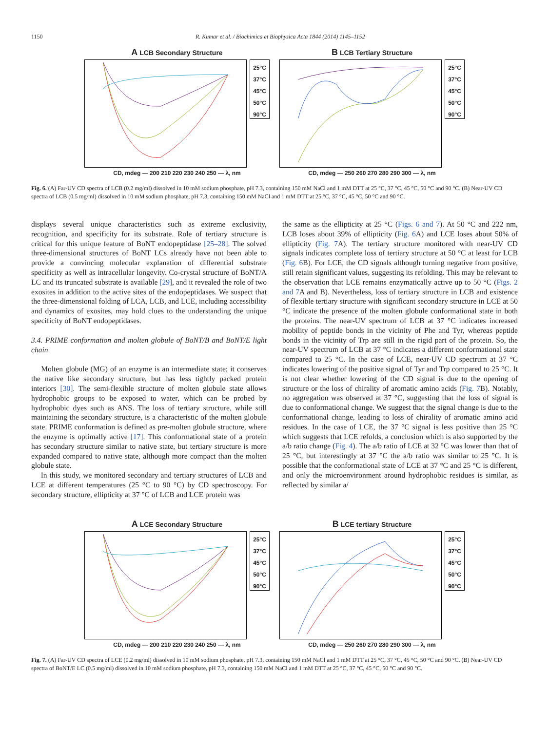1150 R. Kumar et al. / Biochimica et Biophysica Acta 1844 (2014) 1145–1152
A LCB Secondary Structure
25°C
37°C
45°C
50°C
90°C
CD, mdeg — 200 210 220 230 240 250 — λ, nm
B LCB Tertiary Structure
25°C
37°C
45°C
50°C
90°C
CD, mdeg — 250 260 270 280 290 300 — λ, nm
Fig. 6. (A) Far-UV CD spectra of LCB (0.2 mg/ml) dissolved in 10 mM sodium phosphate, pH 7.3, containing 150 mM NaCl and 1 mM DTT at 25 °C, 37 °C, 45 °C, 50 °C and 90 °C. (B) Near-UV CD spectra of LCB (0.5 mg/ml) dissolved in 10 mM sodium phosphate, pH 7.3, containing 150 mM NaCl and 1 mM DTT at 25 °C, 37 °C, 45 °C, 50 °C and 90 °C.
displays several unique characteristics such as extreme exclusivity, recognition, and specificity for its substrate. Role of tertiary structure is critical for this unique feature of BoNT endopeptidase [25–28]. The solved three-dimensional structures of BoNT LCs already have not been able to provide a convincing molecular explanation of differential substrate specificity as well as intracellular longevity. Co-crystal structure of BoNT/A LC and its truncated substrate is available [29], and it revealed the role of two exosites in addition to the active sites of the endopeptidases. We suspect that the three-dimensional folding of LCA, LCB, and LCE, including accessibility and dynamics of exosites, may hold clues to the understanding the unique specificity of BoNT endopeptidases.
3.4. PRIME conformation and molten globule of BoNT/B and BoNT/E light chain
Molten globule (MG) of an enzyme is an intermediate state; it conserves the native like secondary structure, but has less tightly packed protein interiors [30]. The semi-flexible structure of molten globule state allows hydrophobic groups to be exposed to water, which can be probed by hydrophobic dyes such as ANS. The loss of tertiary structure, while still maintaining the secondary structure, is a characteristic of the molten globule state. PRIME conformation is defined as pre-molten globule structure, where the enzyme is optimally active [17]. This conformational state of a protein has secondary structure similar to native state, but tertiary structure is more expanded compared to native state, although more compact than the molten globule state.
In this study, we monitored secondary and tertiary structures of LCB and LCE at different temperatures (25 °C to 90 °C) by CD spectroscopy. For secondary structure, ellipticity at 37 °C of LCB and LCE protein was
the same as the ellipticity at 25 °C (Figs. 6 and 7). At 50 °C and 222 nm, LCB loses about 39% of ellipticity (Fig. 6 A) and LCE loses about 50% of ellipticity (Fig. 7 A). The tertiary structure monitored with near-UV CD signals indicates complete loss of tertiary structure at 50 °C at least for LCB (Fig. 6 B). For LCE, the CD signals although turning negative from positive, still retain significant values, suggesting its refolding. This may be relevant to the observation that LCE remains enzymatically active up to 50 °C (Figs. 2 and 7 A and B). Nevertheless, loss of tertiary structure in LCB and existence of flexible tertiary structure with significant secondary structure in LCE at 50 °C indicate the presence of the molten globule conformational state in both the proteins. The near-UV spectrum of LCB at 37 °C indicates increased mobility of peptide bonds in the vicinity of Phe and Tyr, whereas peptide bonds in the vicinity of Trp are still in the rigid part of the protein. So, the near-UV spectrum of LCB at 37 °C indicates a different conformational state compared to 25 °C. In the case of LCE, near-UV CD spectrum at 37 °C indicates lowering of the positive signal of Tyr and Trp compared to 25 °C. It is not clear whether lowering of the CD signal is due to the opening of structure or the loss of chirality of aromatic amino acids (Fig. 7 B). Notably, no aggregation was observed at 37 °C, suggesting that the loss of signal is due to conformational change. We suggest that the signal change is due to the conformational change, leading to loss of chirality of aromatic amino acid residues. In the case of LCE, the 37 °C signal is less positive than 25 °C which suggests that LCE refolds, a conclusion which is also supported by the a/b ratio change (Fig. 4). The a/b ratio of LCE at 32 °C was lower than that of 25 °C, but interestingly at 37 °C the a/b ratio was similar to 25 °C. It is possible that the conformational state of LCE at 37 °C and 25 °C is different, and only the microenvironment around hydrophobic residues is similar, as reflected by similar a/
A LCE Secondary Structure
25°C
37°C
45°C
50°C
90°C
CD, mdeg — 200 210 220 230 240 250 — λ, nm
B LCE tertiary Structure
25°C
37°C
45°C
50°C
90°C
CD, mdeg — 250 260 270 280 290 300 — λ, nm
Fig. 7. (A) Far-UV CD spectra of LCE (0.2 mg/ml) dissolved in 10 mM sodium phosphate, pH 7.3, containing 150 mM NaCl and 1 mM DTT at 25 °C, 37 °C, 45 °C, 50 °C and 90 °C. (B) Near-UV CD spectra of BoNT/E LC (0.5 mg/ml) dissolved in 10 mM sodium phosphate, pH 7.3, containing 150 mM NaCl and 1 mM DTT at 25 °C, 37 °C, 45 °C, 50 °C and 90 °C.